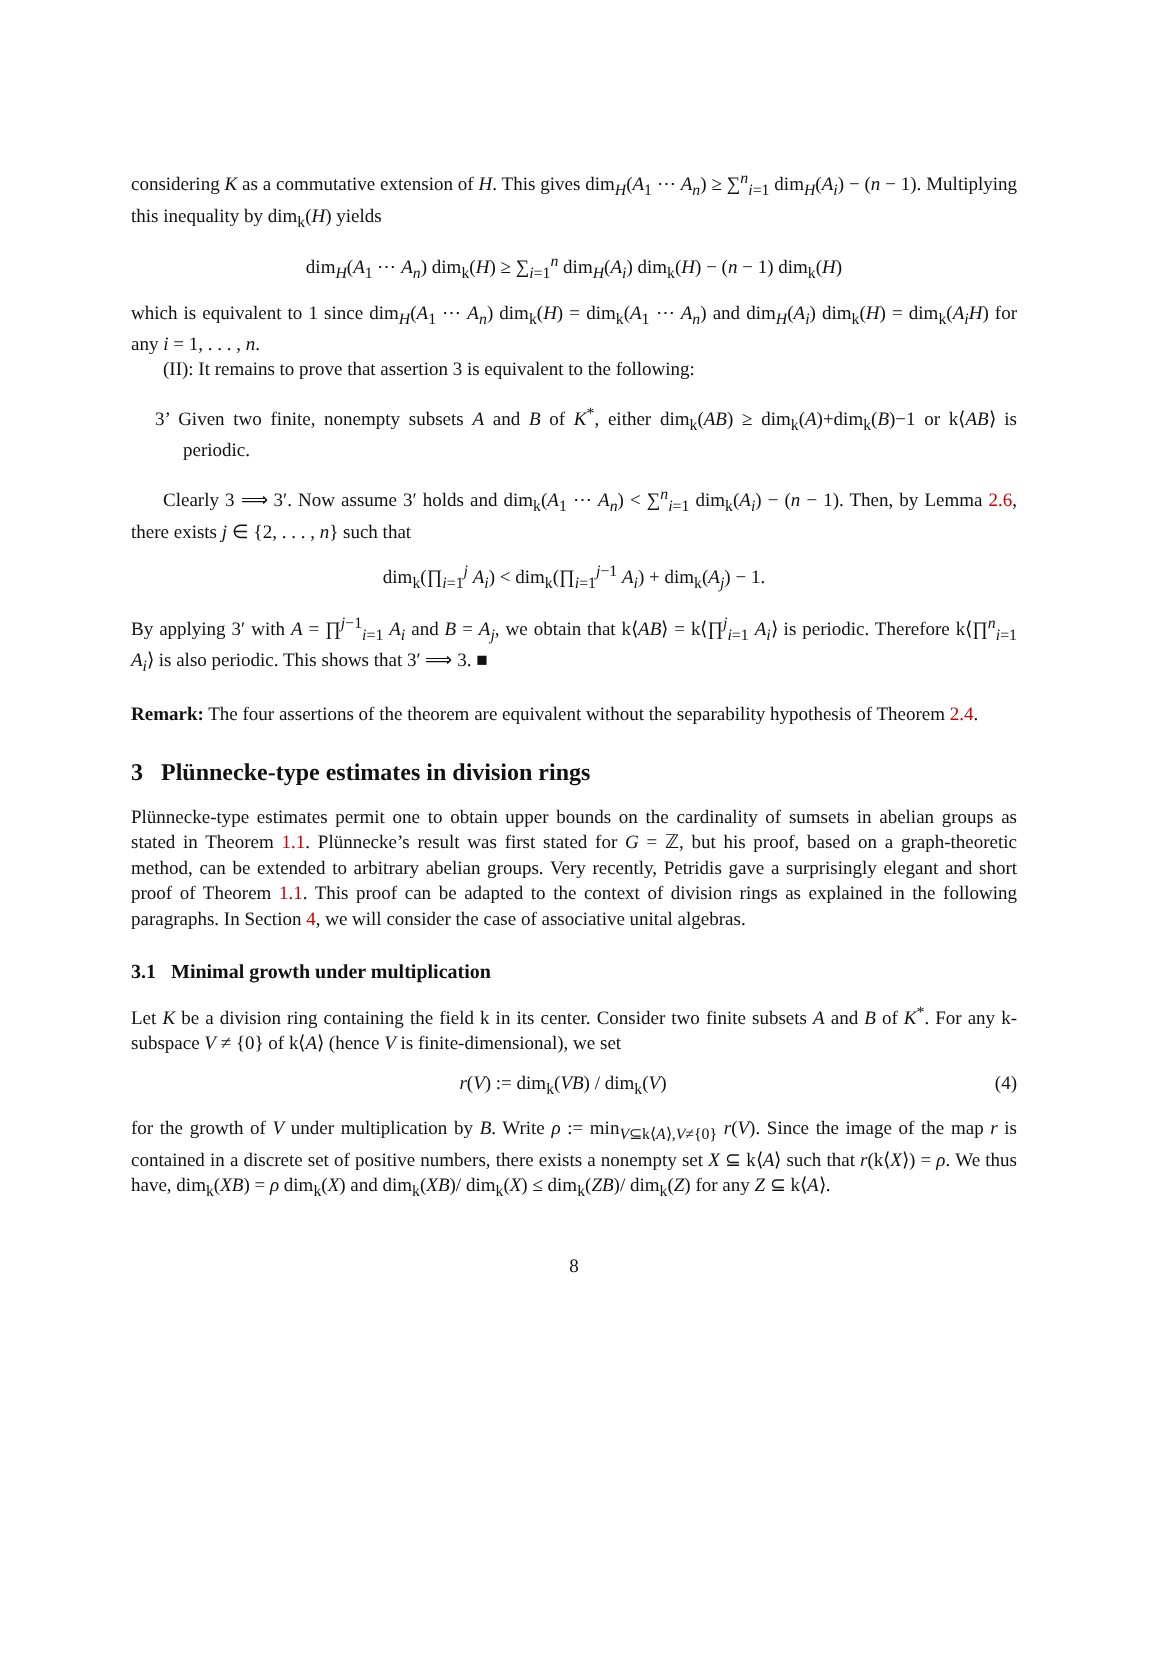considering K as a commutative extension of H. This gives dim<sub>H</sub>(A<sub>1</sub> ⋯ A<sub>n</sub>) ≥ ∑<sup>n</sup><sub>i=1</sub> dim<sub>H</sub>(A<sub>i</sub>) − (n − 1). Multiplying this inequality by dim<sub>k</sub>(H) yields
dim<sub>H</sub>(A<sub>1</sub> ⋯ A<sub>n</sub>) dim<sub>k</sub>(H) ≥ ∑<sub>i=1</sub><sup>n</sup> dim<sub>H</sub>(A<sub>i</sub>) dim<sub>k</sub>(H) − (n − 1) dim<sub>k</sub>(H)
which is equivalent to 1 since dim<sub>H</sub>(A<sub>1</sub> ⋯ A<sub>n</sub>) dim<sub>k</sub>(H) = dim<sub>k</sub>(A<sub>1</sub> ⋯ A<sub>n</sub>) and dim<sub>H</sub>(A<sub>i</sub>) dim<sub>k</sub>(H) = dim<sub>k</sub>(A<sub>i</sub>H) for any i = 1, . . . , n.
(II): It remains to prove that assertion 3 is equivalent to the following:
3’ Given two finite, nonempty subsets A and B of K<sup>*</sup>, either dim<sub>k</sub>(AB) ≥ dim<sub>k</sub>(A)+dim<sub>k</sub>(B)−1 or k⟨AB⟩ is periodic.
Clearly 3 ⟹ 3′. Now assume 3′ holds and dim<sub>k</sub>(A<sub>1</sub> ⋯ A<sub>n</sub>) < ∑<sup>n</sup><sub>i=1</sub> dim<sub>k</sub>(A<sub>i</sub>) − (n − 1). Then, by Lemma 2.6, there exists j ∈ {2, . . . , n} such that
dim<sub>k</sub>(∏<sub>i=1</sub><sup>j</sup> A<sub>i</sub>) < dim<sub>k</sub>(∏<sub>i=1</sub><sup>j−1</sup> A<sub>i</sub>) + dim<sub>k</sub>(A<sub>j</sub>) − 1.
By applying 3′ with A = ∏<sup>j−1</sup><sub>i=1</sub> A<sub>i</sub> and B = A<sub>j</sub>, we obtain that k⟨AB⟩ = k⟨∏<sup>j</sup><sub>i=1</sub> A<sub>i</sub>⟩ is periodic. Therefore k⟨∏<sup>n</sup><sub>i=1</sub> A<sub>i</sub>⟩ is also periodic. This shows that 3′ ⟹ 3. ■
Remark: The four assertions of the theorem are equivalent without the separability hypothesis of Theorem 2.4.
3 Plünnecke-type estimates in division rings
Plünnecke-type estimates permit one to obtain upper bounds on the cardinality of sumsets in abelian groups as stated in Theorem 1.1. Plünnecke’s result was first stated for G = ℤ, but his proof, based on a graph-theoretic method, can be extended to arbitrary abelian groups. Very recently, Petridis gave a surprisingly elegant and short proof of Theorem 1.1. This proof can be adapted to the context of division rings as explained in the following paragraphs. In Section 4, we will consider the case of associative unital algebras.
3.1 Minimal growth under multiplication
Let K be a division ring containing the field k in its center. Consider two finite subsets A and B of K<sup>*</sup>. For any k-subspace V ≠ {0} of k⟨A⟩ (hence V is finite-dimensional), we set
r(V) := dim<sub>k</sub>(VB) / dim<sub>k</sub>(V) (4)
for the growth of V under multiplication by B. Write ρ := min<sub>V⊆k⟨A⟩,V≠{0}</sub> r(V). Since the image of the map r is contained in a discrete set of positive numbers, there exists a nonempty set X ⊆ k⟨A⟩ such that r(k⟨X⟩) = ρ. We thus have, dim<sub>k</sub>(XB) = ρ dim<sub>k</sub>(X) and dim<sub>k</sub>(XB)/ dim<sub>k</sub>(X) ≤ dim<sub>k</sub>(ZB)/ dim<sub>k</sub>(Z) for any Z ⊆ k⟨A⟩.
8